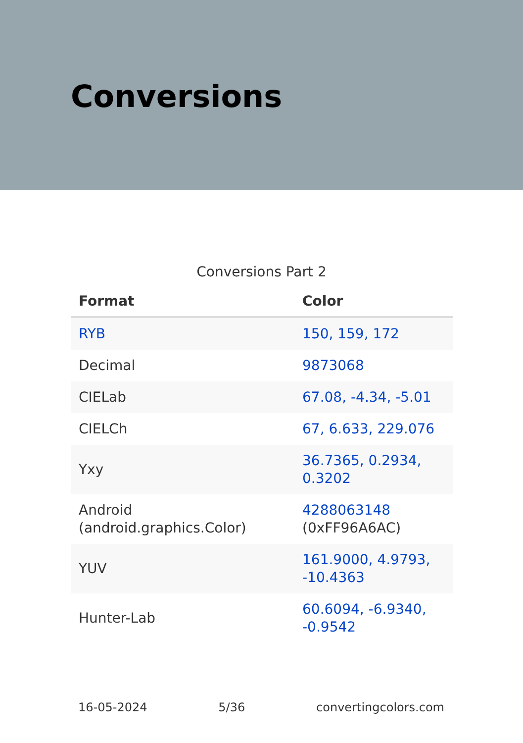Conversions
Conversions Part 2
| Format | Color |
| --- | --- |
| RYB | 150, 159, 172 |
| Decimal | 9873068 |
| CIELab | 67.08, -4.34, -5.01 |
| CIELCh | 67, 6.633, 229.076 |
| Yxy | 36.7365, 0.2934, 0.3202 |
| Android (android.graphics.Color) | 4288063148 (0xFF96A6AC) |
| YUV | 161.9000, 4.9793, -10.4363 |
| Hunter-Lab | 60.6094, -6.9340, -0.9542 |
16-05-2024 5/36 convertingcolors.com